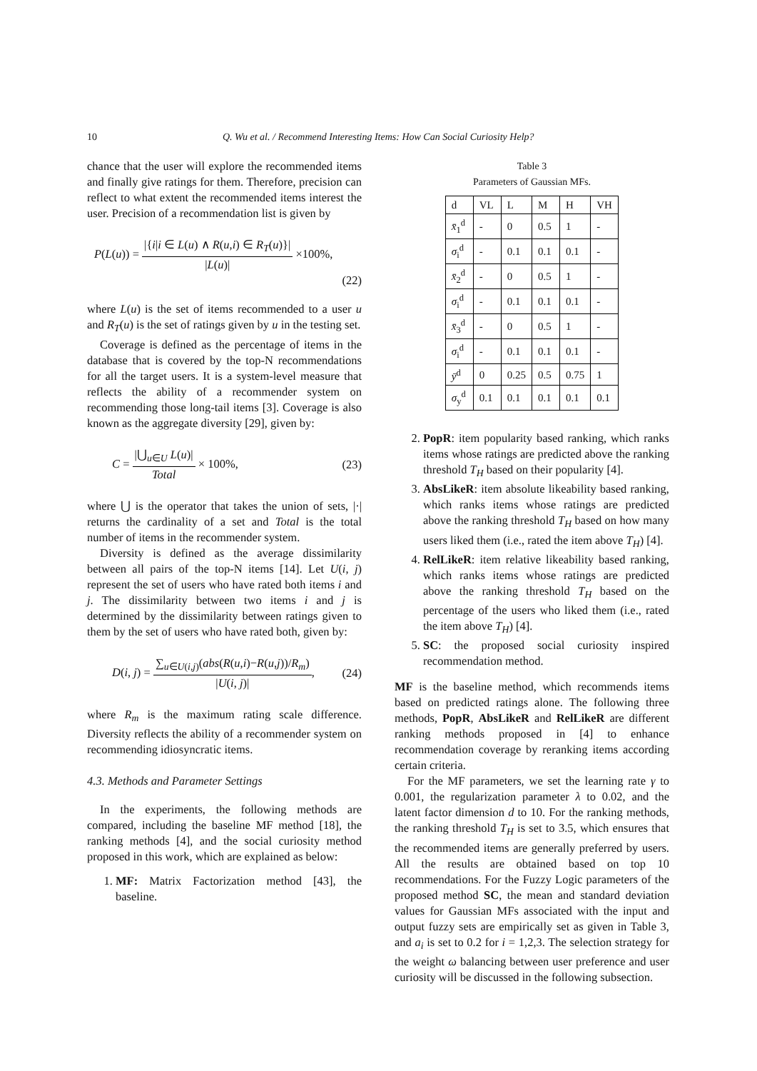10 Q. Wu et al. / Recommend Interesting Items: How Can Social Curiosity Help?
chance that the user will explore the recommended items and finally give ratings for them. Therefore, precision can reflect to what extent the recommended items interest the user. Precision of a recommendation list is given by
P(L(u)) = |{i|i ∈ L(u) ∧ R(u,i) ∈ R<sub>T</sub>(u)}| |L(u)| ×100%,
(22)
where L(u) is the set of items recommended to a user u and R<sub>T</sub>(u) is the set of ratings given by u in the testing set.
Coverage is defined as the percentage of items in the database that is covered by the top-N recommendations for all the target users. It is a system-level measure that reflects the ability of a recommender system on recommending those long-tail items [3]. Coverage is also known as the aggregate diversity [29], given by:
C = |⋃<sub>u∈U</sub> L(u)| Total × 100%, (23)
where ⋃ is the operator that takes the union of sets, |·| returns the cardinality of a set and Total is the total number of items in the recommender system.
Diversity is defined as the average dissimilarity between all pairs of the top-N items [14]. Let U(i, j) represent the set of users who have rated both items i and j. The dissimilarity between two items i and j is determined by the dissimilarity between ratings given to them by the set of users who have rated both, given by:
D(i, j) = ∑<sub>u∈U(i,j)</sub>(abs(R(u,i)−R(u,j))/R<sub>m</sub>) |U(i, j)|, (24)
where R<sub>m</sub> is the maximum rating scale difference. Diversity reflects the ability of a recommender system on recommending idiosyncratic items.
4.3. Methods and Parameter Settings
In the experiments, the following methods are compared, including the baseline MF method [18], the ranking methods [4], and the social curiosity method proposed in this work, which are explained as below:
1. MF: Matrix Factorization method [43], the baseline.
Table 3
Parameters of Gaussian MFs.
| d | VL | L | M | H | VH |
| x̄<sub>1</sub><sup>d</sup> | - | 0 | 0.5 | 1 | - |
| σ<sub>i</sub><sup>d</sup> | - | 0.1 | 0.1 | 0.1 | - |
| x̄<sub>2</sub><sup>d</sup> | - | 0 | 0.5 | 1 | - |
| σ<sub>i</sub><sup>d</sup> | - | 0.1 | 0.1 | 0.1 | - |
| x̄<sub>3</sub><sup>d</sup> | - | 0 | 0.5 | 1 | - |
| σ<sub>i</sub><sup>d</sup> | - | 0.1 | 0.1 | 0.1 | - |
| ȳ<sup>d</sup> | 0 | 0.25 | 0.5 | 0.75 | 1 |
| σ<sub>y</sub><sup>d</sup> | 0.1 | 0.1 | 0.1 | 0.1 | 0.1 |
2. PopR: item popularity based ranking, which ranks items whose ratings are predicted above the ranking threshold T<sub>H</sub> based on their popularity [4].
3. AbsLikeR: item absolute likeability based ranking, which ranks items whose ratings are predicted above the ranking threshold T<sub>H</sub> based on how many users liked them (i.e., rated the item above T<sub>H</sub>) [4].
4. RelLikeR: item relative likeability based ranking, which ranks items whose ratings are predicted above the ranking threshold T<sub>H</sub> based on the percentage of the users who liked them (i.e., rated the item above T<sub>H</sub>) [4].
5. SC: the proposed social curiosity inspired recommendation method.
MF is the baseline method, which recommends items based on predicted ratings alone. The following three methods, PopR, AbsLikeR and RelLikeR are different ranking methods proposed in [4] to enhance recommendation coverage by reranking items according certain criteria.
For the MF parameters, we set the learning rate γ to 0.001, the regularization parameter λ to 0.02, and the latent factor dimension d to 10. For the ranking methods, the ranking threshold T<sub>H</sub> is set to 3.5, which ensures that the recommended items are generally preferred by users. All the results are obtained based on top 10 recommendations. For the Fuzzy Logic parameters of the proposed method SC, the mean and standard deviation values for Gaussian MFs associated with the input and output fuzzy sets are empirically set as given in Table 3, and a<sub>i</sub> is set to 0.2 for i = 1,2,3. The selection strategy for the weight ω balancing between user preference and user curiosity will be discussed in the following subsection.